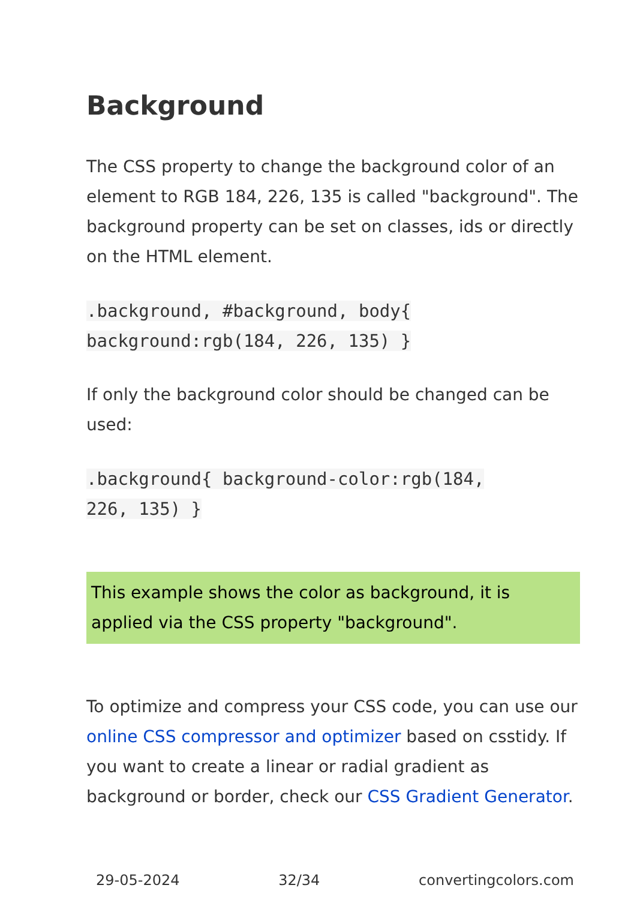Background
The CSS property to change the background color of an element to RGB 184, 226, 135 is called "background". The background property can be set on classes, ids or directly on the HTML element.
.background, #background, body{
background:rgb(184, 226, 135) }
If only the background color should be changed can be used:
.background{ background-color:rgb(184,
226, 135) }
This example shows the color as background, it is applied via the CSS property "background".
To optimize and compress your CSS code, you can use our online CSS compressor and optimizer based on csstidy. If you want to create a linear or radial gradient as background or border, check our CSS Gradient Generator.
29-05-2024 32/34 convertingcolors.com